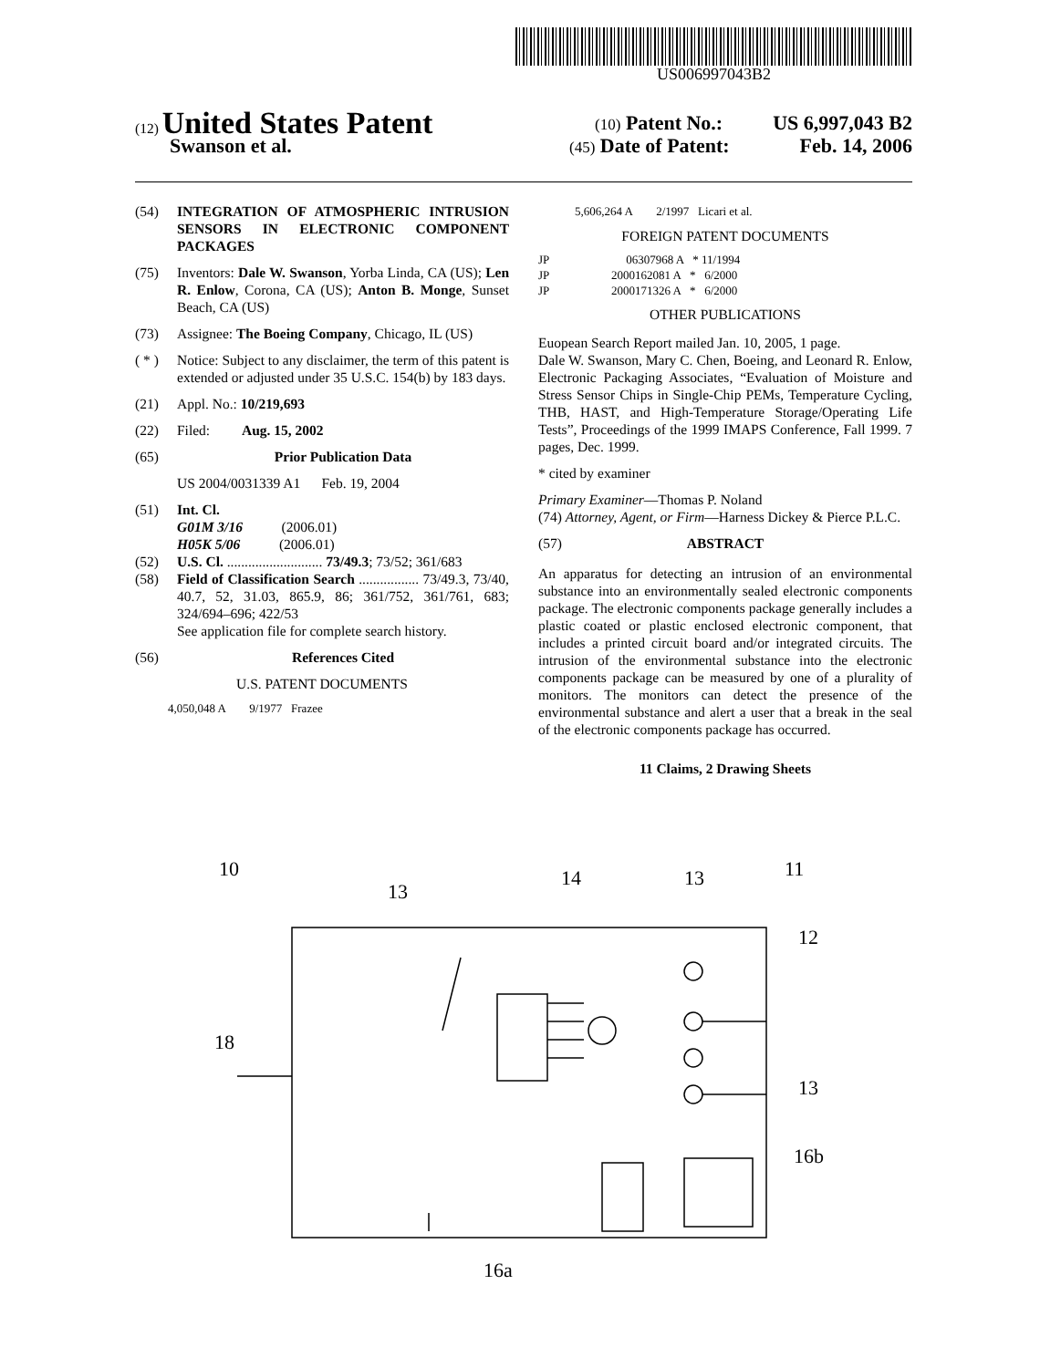US006997043B2
(12) United States Patent
(10) Patent No.: US 6,997,043 B2
Swanson et al.
(45) Date of Patent: Feb. 14, 2006
(54) INTEGRATION OF ATMOSPHERIC INTRUSION SENSORS IN ELECTRONIC COMPONENT PACKAGES
(75) Inventors: Dale W. Swanson, Yorba Linda, CA (US); Len R. Enlow, Corona, CA (US); Anton B. Monge, Sunset Beach, CA (US)
(73) Assignee: The Boeing Company, Chicago, IL (US)
( * )
Notice: Subject to any disclaimer, the term of this patent is extended or adjusted under 35 U.S.C. 154(b) by 183 days.
(21) Appl. No.: 10/219,693
(22) Filed: Aug. 15, 2002
(65) Prior Publication Data
US 2004/0031339 A1 Feb. 19, 2004
(51) Int. Cl.
G01M 3/16 (2006.01)
H05K 5/06 (2006.01)
(52) U.S. Cl. ........................... 73/49.3; 73/52; 361/683
(58) Field of Classification Search ................. 73/49.3, 73/40, 40.7, 52, 31.03, 865.9, 86; 361/752, 361/761, 683; 324/694–696; 422/53
See application file for complete search history.
(56) References Cited
U.S. PATENT DOCUMENTS
4,050,048 A 9/1977 Frazee
5,606,264 A 2/1997 Licari et al.
FOREIGN PATENT DOCUMENTS
JP 06307968 A * 11/1994
JP 2000162081 A * 6/2000
JP 2000171326 A * 6/2000
OTHER PUBLICATIONS
Euopean Search Report mailed Jan. 10, 2005, 1 page.
Dale W. Swanson, Mary C. Chen, Boeing, and Leonard R. Enlow, Electronic Packaging Associates, “Evaluation of Moisture and Stress Sensor Chips in Single-Chip PEMs, Temperature Cycling, THB, HAST, and High-Temperature Storage/Operating Life Tests”, Proceedings of the 1999 IMAPS Conference, Fall 1999. 7 pages, Dec. 1999.
* cited by examiner
Primary Examiner—Thomas P. Noland
(74) Attorney, Agent, or Firm—Harness Dickey & Pierce P.L.C.
(57) ABSTRACT
An apparatus for detecting an intrusion of an environmental substance into an environmentally sealed electronic components package. The electronic components package generally includes a plastic coated or plastic enclosed electronic component, that includes a printed circuit board and/or integrated circuits. The intrusion of the environmental substance into the electronic components package can be measured by one of a plurality of monitors. The monitors can detect the presence of the environmental substance and alert a user that a break in the seal of the electronic components package has occurred.
11 Claims, 2 Drawing Sheets
10
18
13
14
13
11
12
13
16b
16a